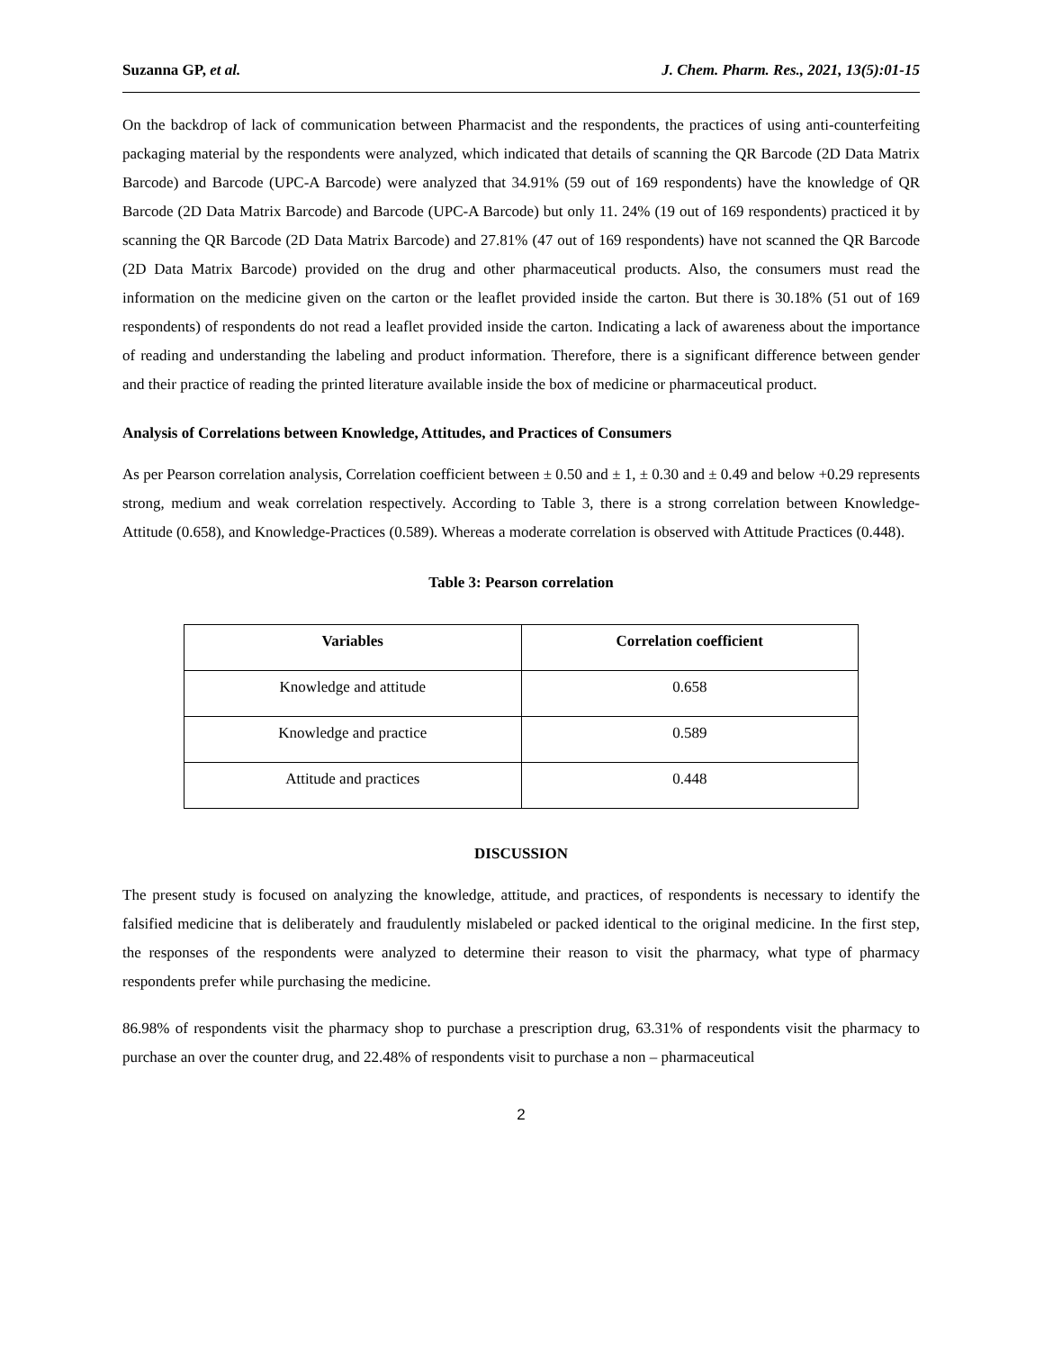Suzanna GP, et al. J. Chem. Pharm. Res., 2021, 13(5):01-15
On the backdrop of lack of communication between Pharmacist and the respondents, the practices of using anti-counterfeiting packaging material by the respondents were analyzed, which indicated that details of scanning the QR Barcode (2D Data Matrix Barcode) and Barcode (UPC-A Barcode) were analyzed that 34.91% (59 out of 169 respondents) have the knowledge of QR Barcode (2D Data Matrix Barcode) and Barcode (UPC-A Barcode) but only 11. 24% (19 out of 169 respondents) practiced it by scanning the QR Barcode (2D Data Matrix Barcode) and 27.81% (47 out of 169 respondents) have not scanned the QR Barcode (2D Data Matrix Barcode) provided on the drug and other pharmaceutical products. Also, the consumers must read the information on the medicine given on the carton or the leaflet provided inside the carton. But there is 30.18% (51 out of 169 respondents) of respondents do not read a leaflet provided inside the carton. Indicating a lack of awareness about the importance of reading and understanding the labeling and product information. Therefore, there is a significant difference between gender and their practice of reading the printed literature available inside the box of medicine or pharmaceutical product.
Analysis of Correlations between Knowledge, Attitudes, and Practices of Consumers
As per Pearson correlation analysis, Correlation coefficient between ± 0.50 and ± 1, ± 0.30 and ± 0.49 and below +0.29 represents strong, medium and weak correlation respectively. According to Table 3, there is a strong correlation between Knowledge-Attitude (0.658), and Knowledge-Practices (0.589). Whereas a moderate correlation is observed with Attitude Practices (0.448).
Table 3: Pearson correlation
| Variables | Correlation coefficient |
| --- | --- |
| Knowledge and attitude | 0.658 |
| Knowledge and practice | 0.589 |
| Attitude and practices | 0.448 |
DISCUSSION
The present study is focused on analyzing the knowledge, attitude, and practices, of respondents is necessary to identify the falsified medicine that is deliberately and fraudulently mislabeled or packed identical to the original medicine. In the first step, the responses of the respondents were analyzed to determine their reason to visit the pharmacy, what type of pharmacy respondents prefer while purchasing the medicine.
86.98% of respondents visit the pharmacy shop to purchase a prescription drug, 63.31% of respondents visit the pharmacy to purchase an over the counter drug, and 22.48% of respondents visit to purchase a non – pharmaceutical
2